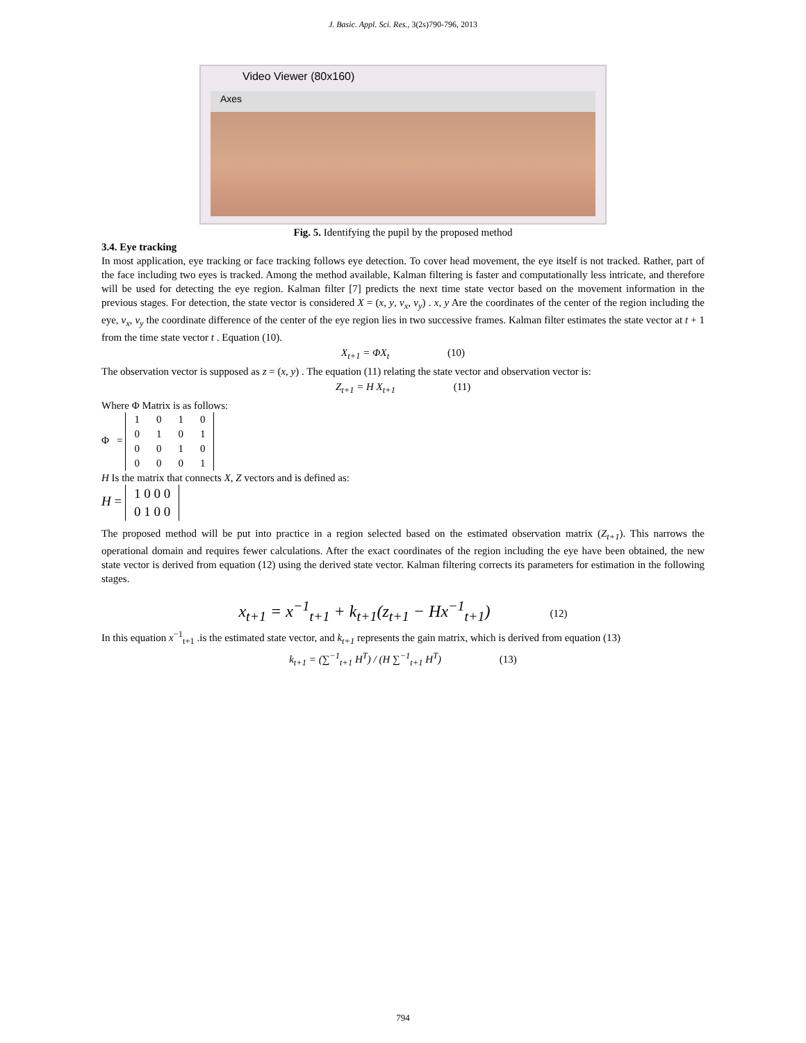J. Basic. Appl. Sci. Res., 3(2s)790-796, 2013
Video Viewer (80x160)
Axes
Fig. 5. Identifying the pupil by the proposed method
3.4. Eye tracking
In most application, eye tracking or face tracking follows eye detection. To cover head movement, the eye itself is not tracked. Rather, part of the face including two eyes is tracked. Among the method available, Kalman filtering is faster and computationally less intricate, and therefore will be used for detecting the eye region. Kalman filter [7] predicts the next time state vector based on the movement information in the previous stages. For detection, the state vector is considered X = (x, y, v<sub>x</sub>, v<sub>y</sub>) . x, y Are the coordinates of the center of the region including the eye, v<sub>x</sub>, v<sub>y</sub> the coordinate difference of the center of the eye region lies in two successive frames. Kalman filter estimates the state vector at t + 1 from the time state vector t . Equation (10).
X<sub>t+1</sub> = ΦX<sub>t</sub> (10)
The observation vector is supposed as z = (x, y) . The equation (11) relating the state vector and observation vector is:
Z<sub>t+1</sub> = H X<sub>t+1</sub> (11)
Where Φ Matrix is as follows:
Φ =
| 1 | 0 | 1 | 0 |
| 0 | 1 | 0 | 1 |
| 0 | 0 | 1 | 0 |
| 0 | 0 | 0 | 1 |
H Is the matrix that connects X, Z vectors and is defined as:
H =
| 1 0 0 0 |
| 0 1 0 0 |
The proposed method will be put into practice in a region selected based on the estimated observation matrix (Z<sub>t+1</sub>). This narrows the operational domain and requires fewer calculations. After the exact coordinates of the region including the eye have been obtained, the new state vector is derived from equation (12) using the derived state vector. Kalman filtering corrects its parameters for estimation in the following stages.
x<sub>t+1</sub> = x<sup>−1</sup><sub>t+1</sub> + k<sub>t+1</sub>(z<sub>t+1</sub> − Hx<sup>−1</sup><sub>t+1</sub>) (12)
In this equation x<sup>−1</sup><sub>t+1</sub> .is the estimated state vector, and k<sub>t+1</sub> represents the gain matrix, which is derived from equation (13)
k<sub>t+1</sub> = (∑<sup>−1</sup><sub>t+1</sub> H<sup>T</sup>) / (H ∑<sup>−1</sup><sub>t+1</sub> H<sup>T</sup>) (13)
794